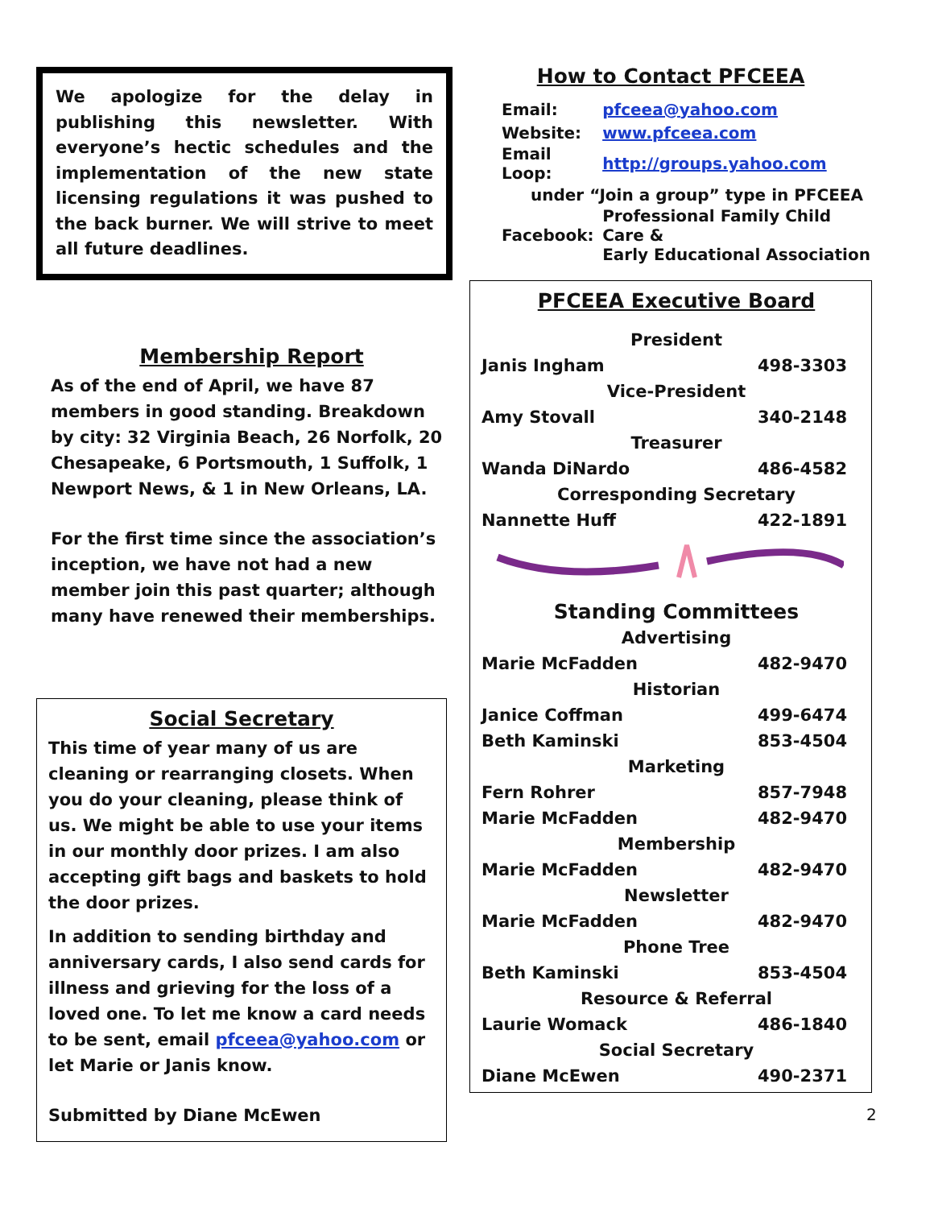We apologize for the delay in publishing this newsletter. With everyone’s hectic schedules and the implementation of the new state licensing regulations it was pushed to the back burner. We will strive to meet all future deadlines.
Membership Report
As of the end of April, we have 87 members in good standing. Breakdown by city: 32 Virginia Beach, 26 Norfolk, 20 Chesapeake, 6 Portsmouth, 1 Suffolk, 1 Newport News, & 1 in New Orleans, LA.
For the first time since the association’s inception, we have not had a new member join this past quarter; although many have renewed their memberships.
Social Secretary
This time of year many of us are cleaning or rearranging closets. When you do your cleaning, please think of us. We might be able to use your items in our monthly door prizes. I am also accepting gift bags and baskets to hold the door prizes.
In addition to sending birthday and anniversary cards, I also send cards for illness and grieving for the loss of a loved one. To let me know a card needs to be sent, email pfceea@yahoo.com or let Marie or Janis know.
Submitted by Diane McEwen
How to Contact PFCEEA
| Email: | pfceea@yahoo.com |
| Website: | www.pfceea.com |
| Email Loop: | http://groups.yahoo.com |
| under “Join a group” type in PFCEEA | |
| Facebook: | Professional Family Child Care & Early Educational Association |
PFCEEA Executive Board
| President | |
| Janis Ingham | 498-3303 |
| Vice-President | |
| Amy Stovall | 340-2148 |
| Treasurer | |
| Wanda DiNardo | 486-4582 |
| Corresponding Secretary | |
| Nannette Huff | 422-1891 |
Standing Committees
| Advertising | |
| Marie McFadden | 482-9470 |
| Historian | |
| Janice Coffman | 499-6474 |
| Beth Kaminski | 853-4504 |
| Marketing | |
| Fern Rohrer | 857-7948 |
| Marie McFadden | 482-9470 |
| Membership | |
| Marie McFadden | 482-9470 |
| Newsletter | |
| Marie McFadden | 482-9470 |
| Phone Tree | |
| Beth Kaminski | 853-4504 |
| Resource & Referral | |
| Laurie Womack | 486-1840 |
| Social Secretary | |
| Diane McEwen | 490-2371 |
2